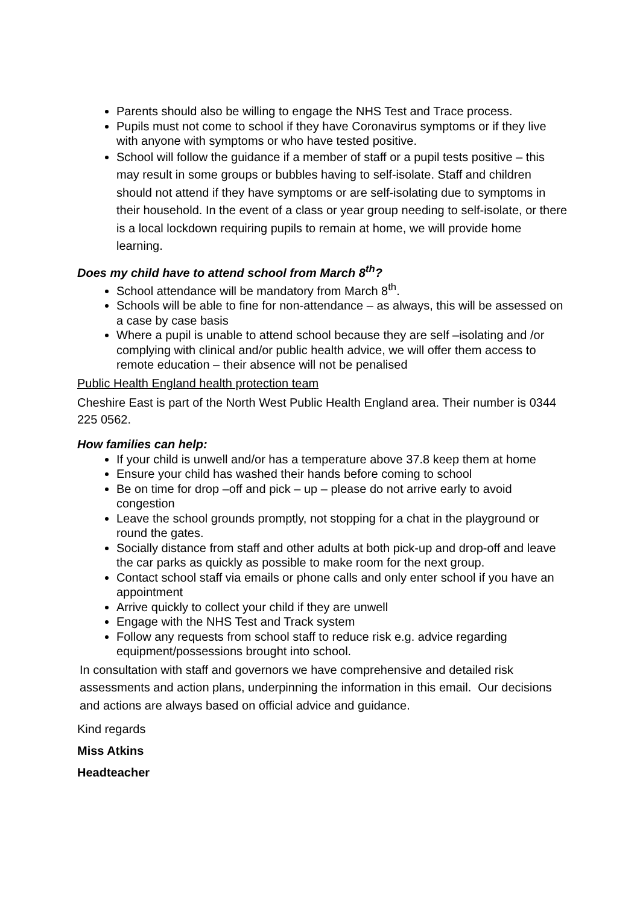Parents should also be willing to engage the NHS Test and Trace process.
Pupils must not come to school if they have Coronavirus symptoms or if they live with anyone with symptoms or who have tested positive.
School will follow the guidance if a member of staff or a pupil tests positive – this may result in some groups or bubbles having to self-isolate. Staff and children should not attend if they have symptoms or are self-isolating due to symptoms in their household. In the event of a class or year group needing to self-isolate, or there is a local lockdown requiring pupils to remain at home, we will provide home learning.
Does my child have to attend school from March 8<sup>th</sup>?
School attendance will be mandatory from March 8<sup>th</sup>.
Schools will be able to fine for non-attendance – as always, this will be assessed on a case by case basis
Where a pupil is unable to attend school because they are self –isolating and /or complying with clinical and/or public health advice, we will offer them access to remote education – their absence will not be penalised
Public Health England health protection team
Cheshire East is part of the North West Public Health England area. Their number is 0344 225 0562.
How families can help:
If your child is unwell and/or has a temperature above 37.8 keep them at home
Ensure your child has washed their hands before coming to school
Be on time for drop –off and pick – up – please do not arrive early to avoid congestion
Leave the school grounds promptly, not stopping for a chat in the playground or round the gates.
Socially distance from staff and other adults at both pick-up and drop-off and leave the car parks as quickly as possible to make room for the next group.
Contact school staff via emails or phone calls and only enter school if you have an appointment
Arrive quickly to collect your child if they are unwell
Engage with the NHS Test and Track system
Follow any requests from school staff to reduce risk e.g. advice regarding equipment/possessions brought into school.
In consultation with staff and governors we have comprehensive and detailed risk assessments and action plans, underpinning the information in this email. Our decisions and actions are always based on official advice and guidance.
Kind regards
Miss Atkins
Headteacher